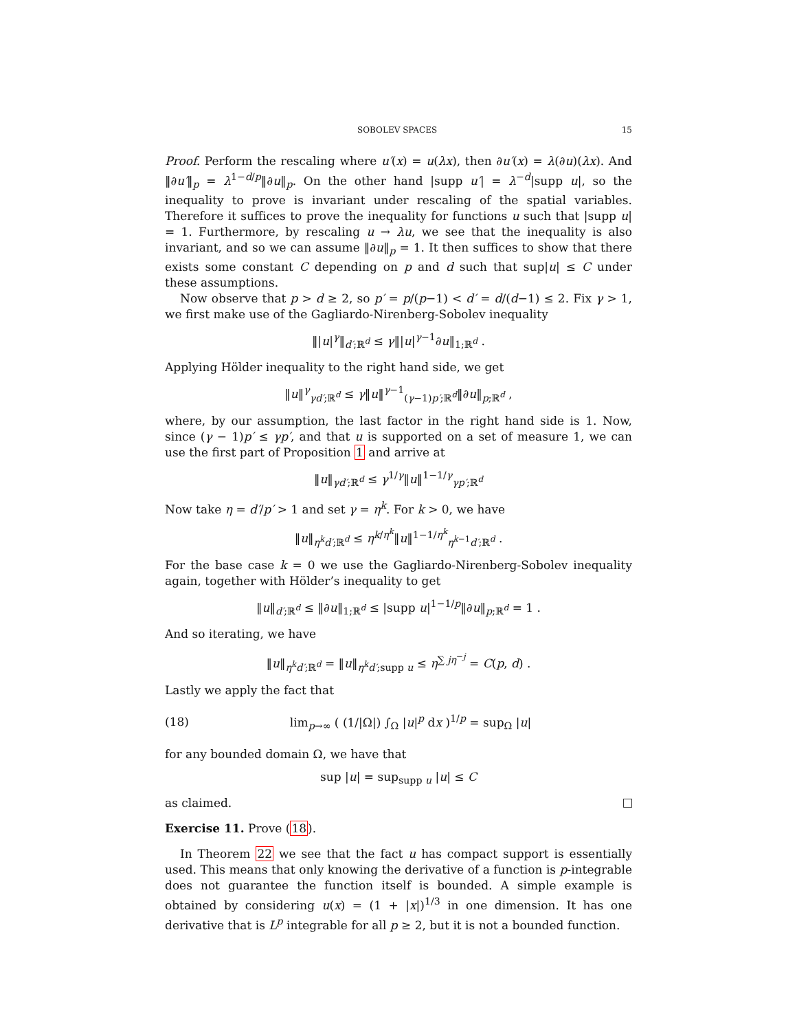SOBOLEV SPACES 15
Proof. Perform the rescaling where u′(x) = u(λx), then ∂u′(x) = λ(∂u)(λx). And ‖∂u′‖<sub>p</sub> = λ<sup>1−d/p</sup>‖∂u‖<sub>p</sub>. On the other hand |supp u′| = λ<sup>−d</sup>|supp u|, so the inequality to prove is invariant under rescaling of the spatial variables. Therefore it suffices to prove the inequality for functions u such that |supp u| = 1. Furthermore, by rescaling u → λu, we see that the inequality is also invariant, and so we can assume ‖∂u‖<sub>p</sub> = 1. It then suffices to show that there exists some constant C depending on p and d such that sup|u| ≤ C under these assumptions.
Now observe that p > d ≥ 2, so p′ = p/(p−1) < d′ = d/(d−1) ≤ 2. Fix γ > 1, we first make use of the Gagliardo-Nirenberg-Sobolev inequality
‖|u|<sup>γ</sup>‖<sub>d′;ℝ<sup>d</sup></sub> ≤ γ‖|u|<sup>γ−1</sup>∂u‖<sub>1;ℝ<sup>d</sup></sub> .
Applying Hölder inequality to the right hand side, we get
‖u‖<sup>γ</sup><sub>γd′;ℝ<sup>d</sup></sub> ≤ γ‖u‖<sup>γ−1</sup><sub>(γ−1)p′;ℝ<sup>d</sup></sub>‖∂u‖<sub>p;ℝ<sup>d</sup></sub> ,
where, by our assumption, the last factor in the right hand side is 1. Now, since (γ − 1)p′ ≤ γp′, and that u is supported on a set of measure 1, we can use the first part of Proposition 1 and arrive at
‖u‖<sub>γd′;ℝ<sup>d</sup></sub> ≤ γ<sup>1/γ</sup>‖u‖<sup>1−1/γ</sup><sub>γp′;ℝ<sup>d</sup></sub>
Now take η = d′/p′ > 1 and set γ = η<sup>k</sup>. For k > 0, we have
‖u‖<sub>η<sup>k</sup>d′;ℝ<sup>d</sup></sub> ≤ η<sup>k/η<sup>k</sup></sup>‖u‖<sup>1−1/η<sup>k</sup></sup><sub>η<sup>k−1</sup>d′;ℝ<sup>d</sup></sub> .
For the base case k = 0 we use the Gagliardo-Nirenberg-Sobolev inequality again, together with Hölder’s inequality to get
‖u‖<sub>d′;ℝ<sup>d</sup></sub> ≤ ‖∂u‖<sub>1;ℝ<sup>d</sup></sub> ≤ |supp u|<sup>1−1/p</sup>‖∂u‖<sub>p;ℝ<sup>d</sup></sub> = 1 .
And so iterating, we have
‖u‖<sub>η<sup>k</sup>d′;ℝ<sup>d</sup></sub> = ‖u‖<sub>η<sup>k</sup>d′;supp u</sub> ≤ η<sup>∑ jη<sup>−j</sup></sup> = C(p, d) .
Lastly we apply the fact that
(18) lim<sub>p→∞</sub> ( (1/|Ω|) ∫<sub>Ω</sub> |u|<sup>p</sup> dx )<sup>1/p</sup> = sup<sub>Ω</sub> |u|
for any bounded domain Ω, we have that
sup |u| = sup<sub>supp u</sub> |u| ≤ C
as claimed.
Exercise 11. Prove (18).
In Theorem 22 we see that the fact u has compact support is essentially used. This means that only knowing the derivative of a function is p-integrable does not guarantee the function itself is bounded. A simple example is obtained by considering u(x) = (1 + |x|)<sup>1/3</sup> in one dimension. It has one derivative that is L<sup>p</sup> integrable for all p ≥ 2, but it is not a bounded function.